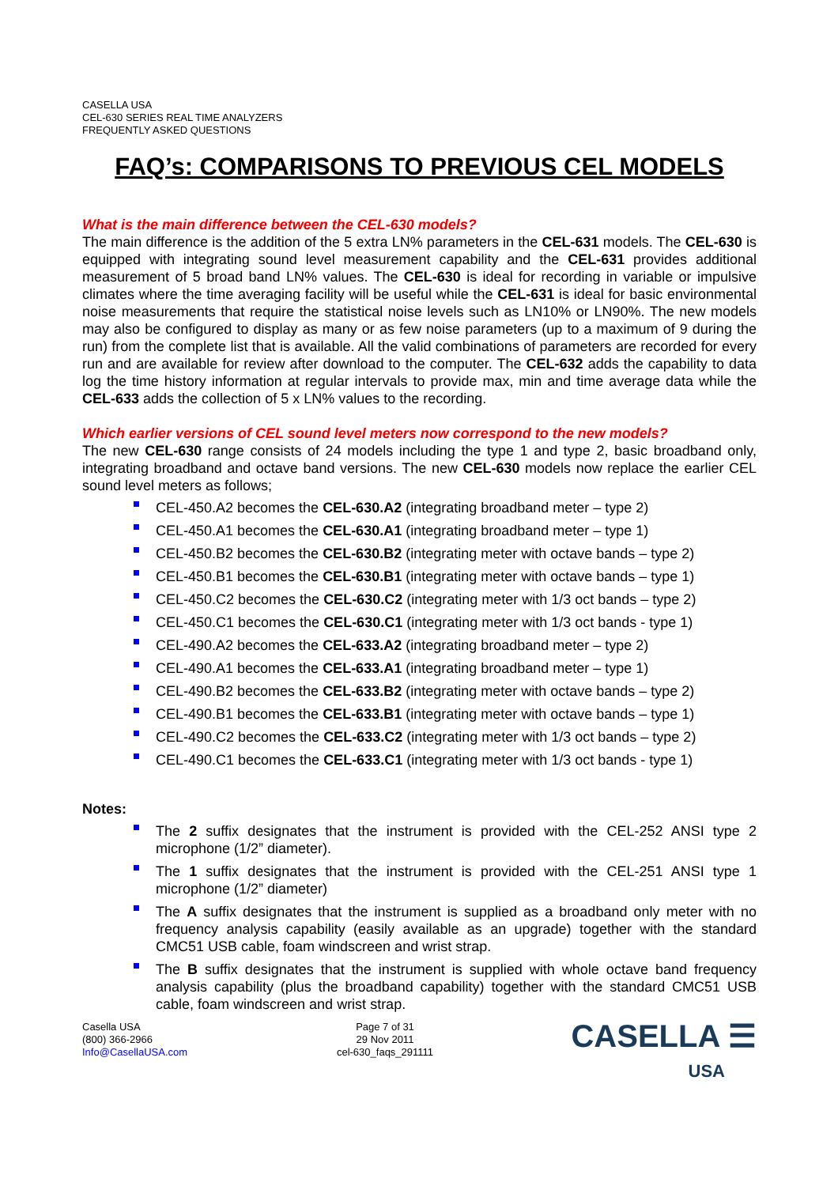CASELLA USA
CEL-630 SERIES REAL TIME ANALYZERS
FREQUENTLY ASKED QUESTIONS
FAQ’s: COMPARISONS TO PREVIOUS CEL MODELS
What is the main difference between the CEL-630 models?
The main difference is the addition of the 5 extra LN% parameters in the CEL-631 models. The CEL-630 is equipped with integrating sound level measurement capability and the CEL-631 provides additional measurement of 5 broad band LN% values. The CEL-630 is ideal for recording in variable or impulsive climates where the time averaging facility will be useful while the CEL-631 is ideal for basic environmental noise measurements that require the statistical noise levels such as LN10% or LN90%. The new models may also be configured to display as many or as few noise parameters (up to a maximum of 9 during the run) from the complete list that is available. All the valid combinations of parameters are recorded for every run and are available for review after download to the computer. The CEL-632 adds the capability to data log the time history information at regular intervals to provide max, min and time average data while the CEL-633 adds the collection of 5 x LN% values to the recording.
Which earlier versions of CEL sound level meters now correspond to the new models?
The new CEL-630 range consists of 24 models including the type 1 and type 2, basic broadband only, integrating broadband and octave band versions. The new CEL-630 models now replace the earlier CEL sound level meters as follows;
CEL-450.A2 becomes the CEL-630.A2 (integrating broadband meter – type 2)
CEL-450.A1 becomes the CEL-630.A1 (integrating broadband meter – type 1)
CEL-450.B2 becomes the CEL-630.B2 (integrating meter with octave bands – type 2)
CEL-450.B1 becomes the CEL-630.B1 (integrating meter with octave bands – type 1)
CEL-450.C2 becomes the CEL-630.C2 (integrating meter with 1/3 oct bands – type 2)
CEL-450.C1 becomes the CEL-630.C1 (integrating meter with 1/3 oct bands - type 1)
CEL-490.A2 becomes the CEL-633.A2 (integrating broadband meter – type 2)
CEL-490.A1 becomes the CEL-633.A1 (integrating broadband meter – type 1)
CEL-490.B2 becomes the CEL-633.B2 (integrating meter with octave bands – type 2)
CEL-490.B1 becomes the CEL-633.B1 (integrating meter with octave bands – type 1)
CEL-490.C2 becomes the CEL-633.C2 (integrating meter with 1/3 oct bands – type 2)
CEL-490.C1 becomes the CEL-633.C1 (integrating meter with 1/3 oct bands - type 1)
Notes:
The 2 suffix designates that the instrument is provided with the CEL-252 ANSI type 2 microphone (1/2” diameter).
The 1 suffix designates that the instrument is provided with the CEL-251 ANSI type 1 microphone (1/2” diameter)
The A suffix designates that the instrument is supplied as a broadband only meter with no frequency analysis capability (easily available as an upgrade) together with the standard CMC51 USB cable, foam windscreen and wrist strap.
The B suffix designates that the instrument is supplied with whole octave band frequency analysis capability (plus the broadband capability) together with the standard CMC51 USB cable, foam windscreen and wrist strap.
Casella USA
(800) 366-2966
Info@CasellaUSA.com
Page 7 of 31
29 Nov 2011
cel-630_faqs_291111
CASELLA ☰
USA